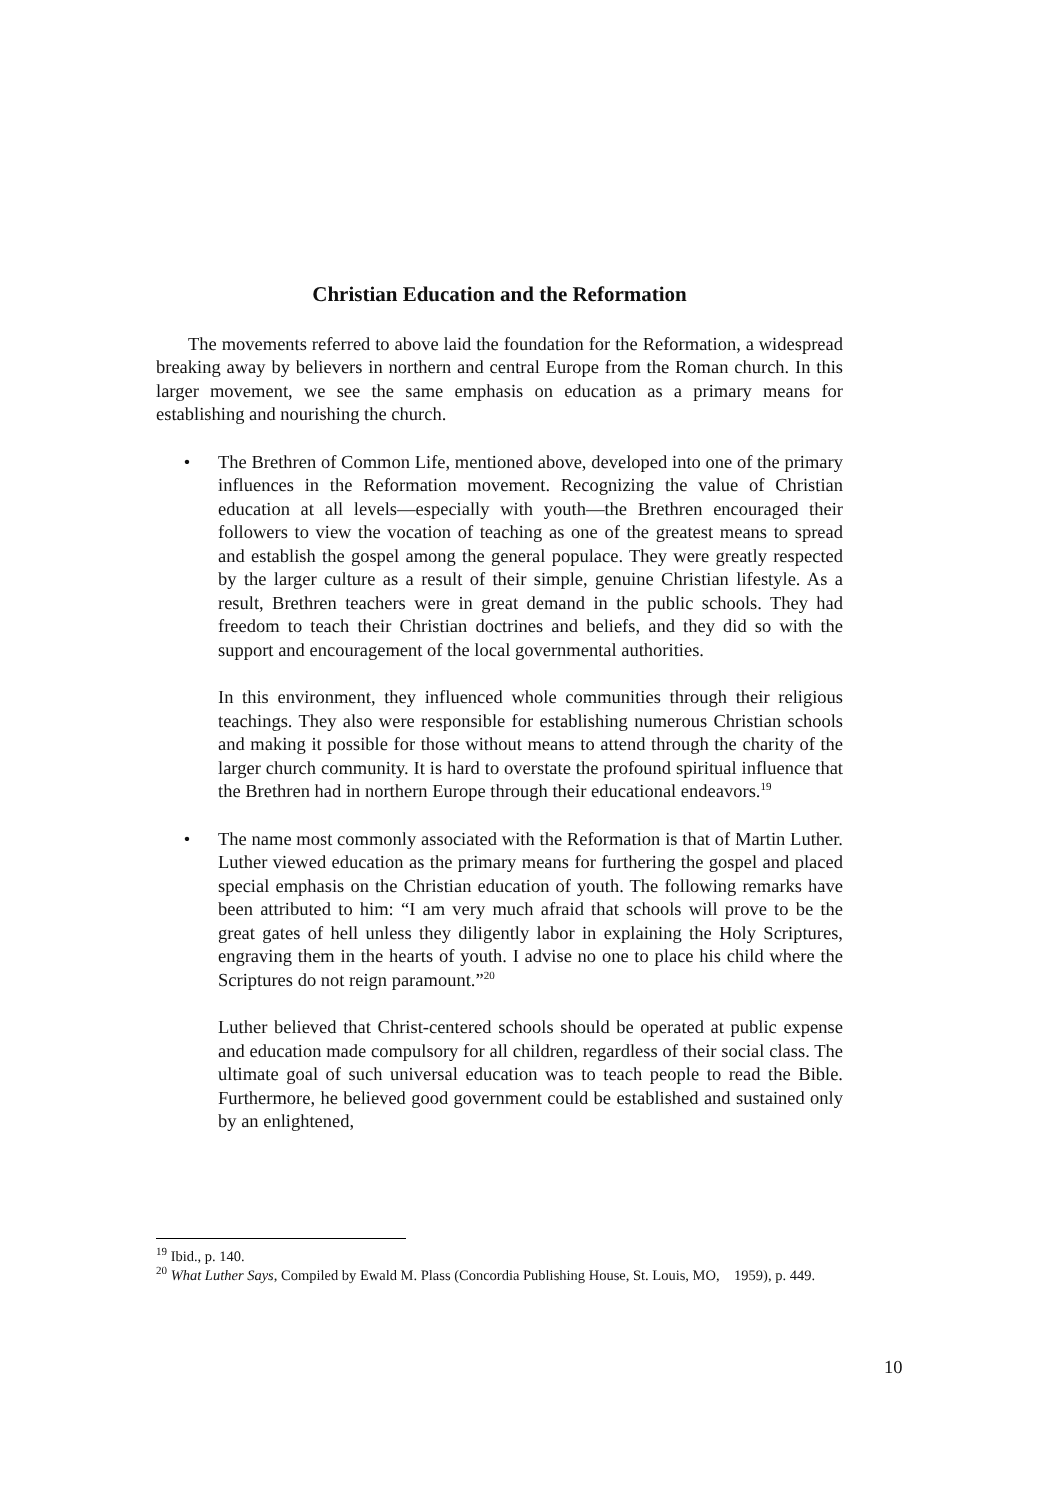Christian Education and the Reformation
The movements referred to above laid the foundation for the Reformation, a widespread breaking away by believers in northern and central Europe from the Roman church. In this larger movement, we see the same emphasis on education as a primary means for establishing and nourishing the church.
• The Brethren of Common Life, mentioned above, developed into one of the primary influences in the Reformation movement. Recognizing the value of Christian education at all levels—especially with youth—the Brethren encouraged their followers to view the vocation of teaching as one of the greatest means to spread and establish the gospel among the general populace. They were greatly respected by the larger culture as a result of their simple, genuine Christian lifestyle. As a result, Brethren teachers were in great demand in the public schools. They had freedom to teach their Christian doctrines and beliefs, and they did so with the support and encouragement of the local governmental authorities.
In this environment, they influenced whole communities through their religious teachings. They also were responsible for establishing numerous Christian schools and making it possible for those without means to attend through the charity of the larger church community. It is hard to overstate the profound spiritual influence that the Brethren had in northern Europe through their educational endeavors.<sup>19</sup>
• The name most commonly associated with the Reformation is that of Martin Luther. Luther viewed education as the primary means for furthering the gospel and placed special emphasis on the Christian education of youth. The following remarks have been attributed to him: “I am very much afraid that schools will prove to be the great gates of hell unless they diligently labor in explaining the Holy Scriptures, engraving them in the hearts of youth. I advise no one to place his child where the Scriptures do not reign paramount.”<sup>20</sup>
Luther believed that Christ-centered schools should be operated at public expense and education made compulsory for all children, regardless of their social class. The ultimate goal of such universal education was to teach people to read the Bible. Furthermore, he believed good government could be established and sustained only by an enlightened,
<sup>19</sup> Ibid., p. 140.
<sup>20</sup> What Luther Says, Compiled by Ewald M. Plass (Concordia Publishing House, St. Louis, MO, 1959), p. 449.
10